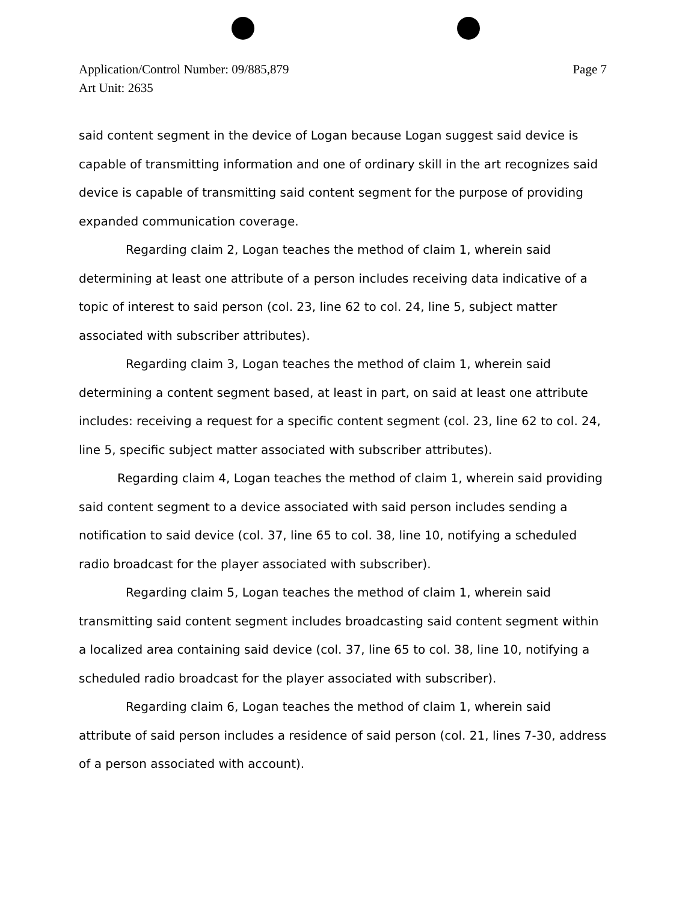Application/Control Number: 09/885,879
Art Unit: 2635
Page 7
said content segment in the device of Logan because Logan suggest said device is capable of transmitting information and one of ordinary skill in the art recognizes said device is capable of transmitting said content segment for the purpose of providing expanded communication coverage.
Regarding claim 2, Logan teaches the method of claim 1, wherein said determining at least one attribute of a person includes receiving data indicative of a topic of interest to said person (col. 23, line 62 to col. 24, line 5, subject matter associated with subscriber attributes).
Regarding claim 3, Logan teaches the method of claim 1, wherein said determining a content segment based, at least in part, on said at least one attribute includes: receiving a request for a specific content segment (col. 23, line 62 to col. 24, line 5, specific subject matter associated with subscriber attributes).
Regarding claim 4, Logan teaches the method of claim 1, wherein said providing said content segment to a device associated with said person includes sending a notification to said device (col. 37, line 65 to col. 38, line 10, notifying a scheduled radio broadcast for the player associated with subscriber).
Regarding claim 5, Logan teaches the method of claim 1, wherein said transmitting said content segment includes broadcasting said content segment within a localized area containing said device (col. 37, line 65 to col. 38, line 10, notifying a scheduled radio broadcast for the player associated with subscriber).
Regarding claim 6, Logan teaches the method of claim 1, wherein said attribute of said person includes a residence of said person (col. 21, lines 7-30, address of a person associated with account).